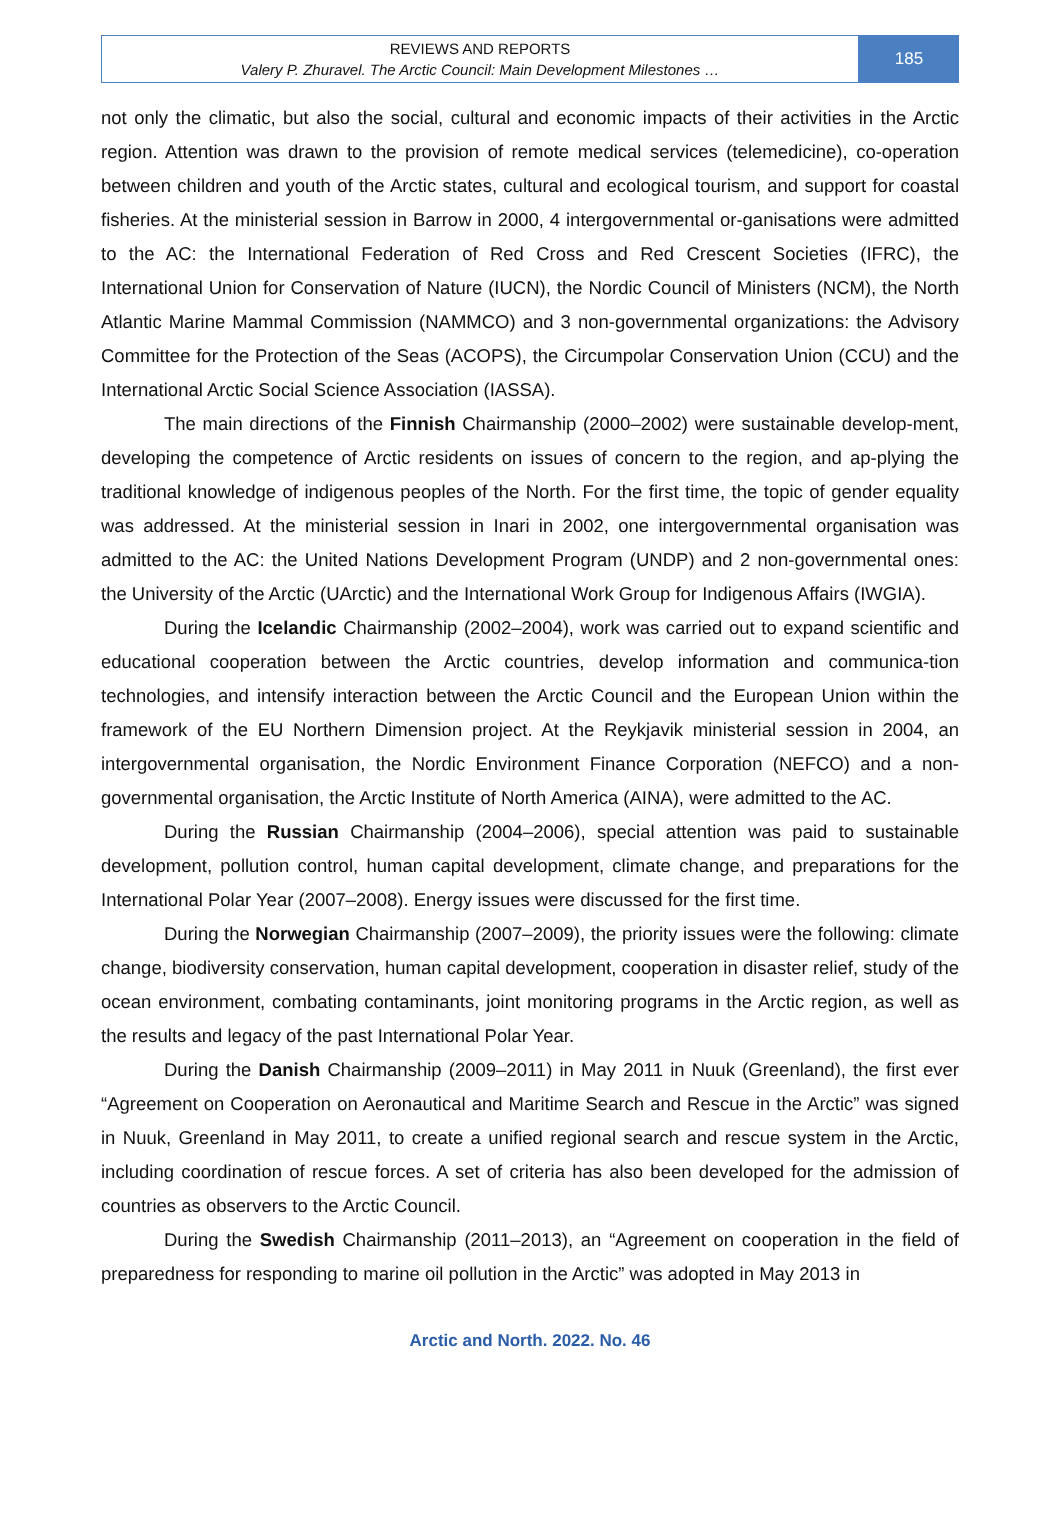REVIEWS AND REPORTS
Valery P. Zhuravel. The Arctic Council: Main Development Milestones …
185
not only the climatic, but also the social, cultural and economic impacts of their activities in the Arctic region. Attention was drawn to the provision of remote medical services (telemedicine), co-operation between children and youth of the Arctic states, cultural and ecological tourism, and support for coastal fisheries. At the ministerial session in Barrow in 2000, 4 intergovernmental or-ganisations were admitted to the AC: the International Federation of Red Cross and Red Crescent Societies (IFRC), the International Union for Conservation of Nature (IUCN), the Nordic Council of Ministers (NCM), the North Atlantic Marine Mammal Commission (NAMMCO) and 3 non-governmental organizations: the Advisory Committee for the Protection of the Seas (ACOPS), the Circumpolar Conservation Union (CCU) and the International Arctic Social Science Association (IASSA).
The main directions of the Finnish Chairmanship (2000–2002) were sustainable develop-ment, developing the competence of Arctic residents on issues of concern to the region, and ap-plying the traditional knowledge of indigenous peoples of the North. For the first time, the topic of gender equality was addressed. At the ministerial session in Inari in 2002, one intergovernmental organisation was admitted to the AC: the United Nations Development Program (UNDP) and 2 non-governmental ones: the University of the Arctic (UArctic) and the International Work Group for Indigenous Affairs (IWGIA).
During the Icelandic Chairmanship (2002–2004), work was carried out to expand scientific and educational cooperation between the Arctic countries, develop information and communica-tion technologies, and intensify interaction between the Arctic Council and the European Union within the framework of the EU Northern Dimension project. At the Reykjavik ministerial session in 2004, an intergovernmental organisation, the Nordic Environment Finance Corporation (NEFCO) and a non-governmental organisation, the Arctic Institute of North America (AINA), were admitted to the AC.
During the Russian Chairmanship (2004–2006), special attention was paid to sustainable development, pollution control, human capital development, climate change, and preparations for the International Polar Year (2007–2008). Energy issues were discussed for the first time.
During the Norwegian Chairmanship (2007–2009), the priority issues were the following: climate change, biodiversity conservation, human capital development, cooperation in disaster relief, study of the ocean environment, combating contaminants, joint monitoring programs in the Arctic region, as well as the results and legacy of the past International Polar Year.
During the Danish Chairmanship (2009–2011) in May 2011 in Nuuk (Greenland), the first ever “Agreement on Cooperation on Aeronautical and Maritime Search and Rescue in the Arctic” was signed in Nuuk, Greenland in May 2011, to create a unified regional search and rescue system in the Arctic, including coordination of rescue forces. A set of criteria has also been developed for the admission of countries as observers to the Arctic Council.
During the Swedish Chairmanship (2011–2013), an “Agreement on cooperation in the field of preparedness for responding to marine oil pollution in the Arctic” was adopted in May 2013 in
Arctic and North. 2022. No. 46